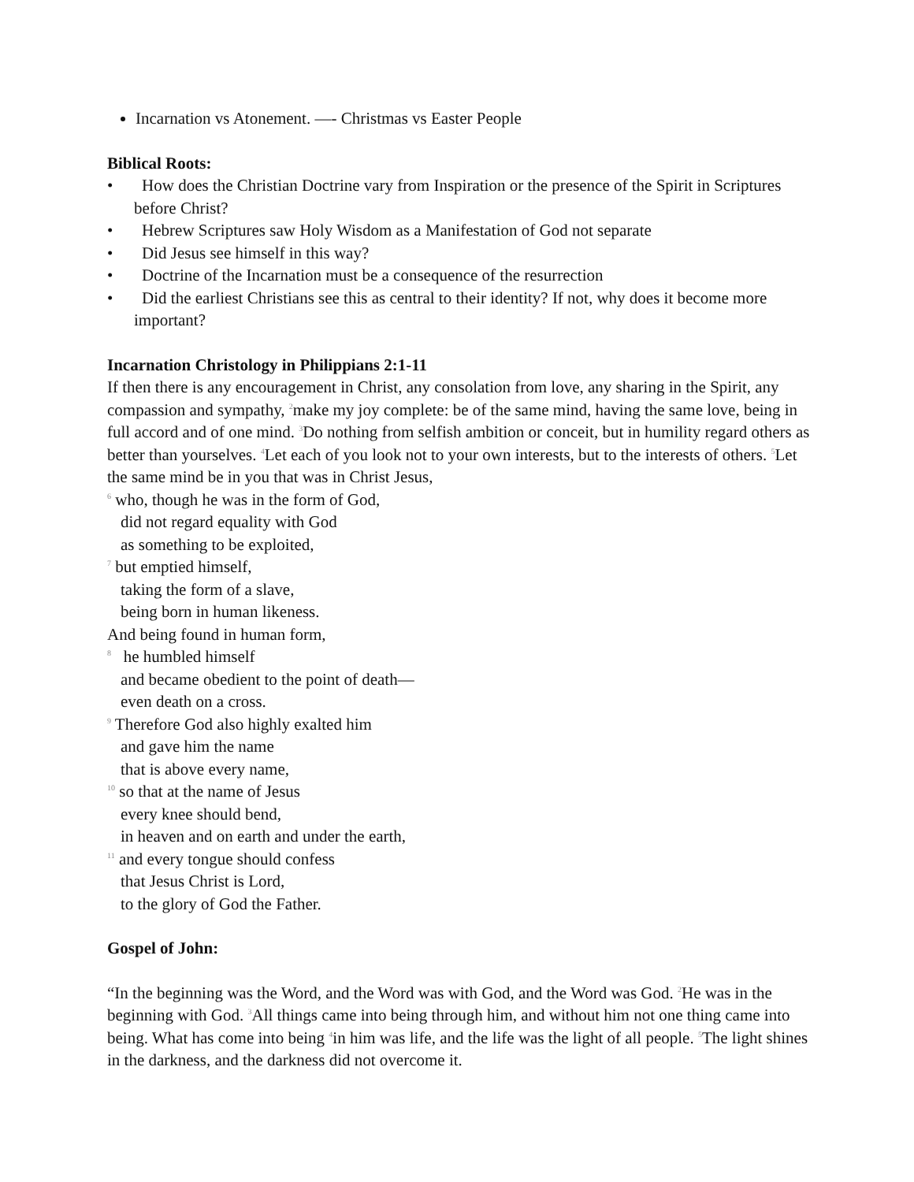Incarnation vs Atonement. —- Christmas vs Easter People
Biblical Roots:
• How does the Christian Doctrine vary from Inspiration or the presence of the Spirit in Scriptures before Christ?
• Hebrew Scriptures saw Holy Wisdom as a Manifestation of God not separate
• Did Jesus see himself in this way?
• Doctrine of the Incarnation must be a consequence of the resurrection
• Did the earliest Christians see this as central to their identity? If not, why does it become more important?
Incarnation Christology in Philippians 2:1-11
If then there is any encouragement in Christ, any consolation from love, any sharing in the Spirit, any compassion and sympathy, <sup>2</sup>make my joy complete: be of the same mind, having the same love, being in full accord and of one mind. <sup>3</sup>Do nothing from selfish ambition or conceit, but in humility regard others as better than yourselves. <sup>4</sup>Let each of you look not to your own interests, but to the interests of others. <sup>5</sup>Let the same mind be in you that was in Christ Jesus,
<sup>6</sup> who, though he was in the form of God,
did not regard equality with God
as something to be exploited,
<sup>7</sup> but emptied himself,
taking the form of a slave,
being born in human likeness.
And being found in human form,
<sup>8</sup> he humbled himself
and became obedient to the point of death—
even death on a cross.
<sup>9</sup> Therefore God also highly exalted him
and gave him the name
that is above every name,
<sup>10</sup> so that at the name of Jesus
every knee should bend,
in heaven and on earth and under the earth,
<sup>11</sup> and every tongue should confess
that Jesus Christ is Lord,
to the glory of God the Father.
Gospel of John:
“In the beginning was the Word, and the Word was with God, and the Word was God. <sup>2</sup>He was in the beginning with God. <sup>3</sup>All things came into being through him, and without him not one thing came into being. What has come into being <sup>4</sup>in him was life, and the life was the light of all people. <sup>5</sup>The light shines in the darkness, and the darkness did not overcome it.